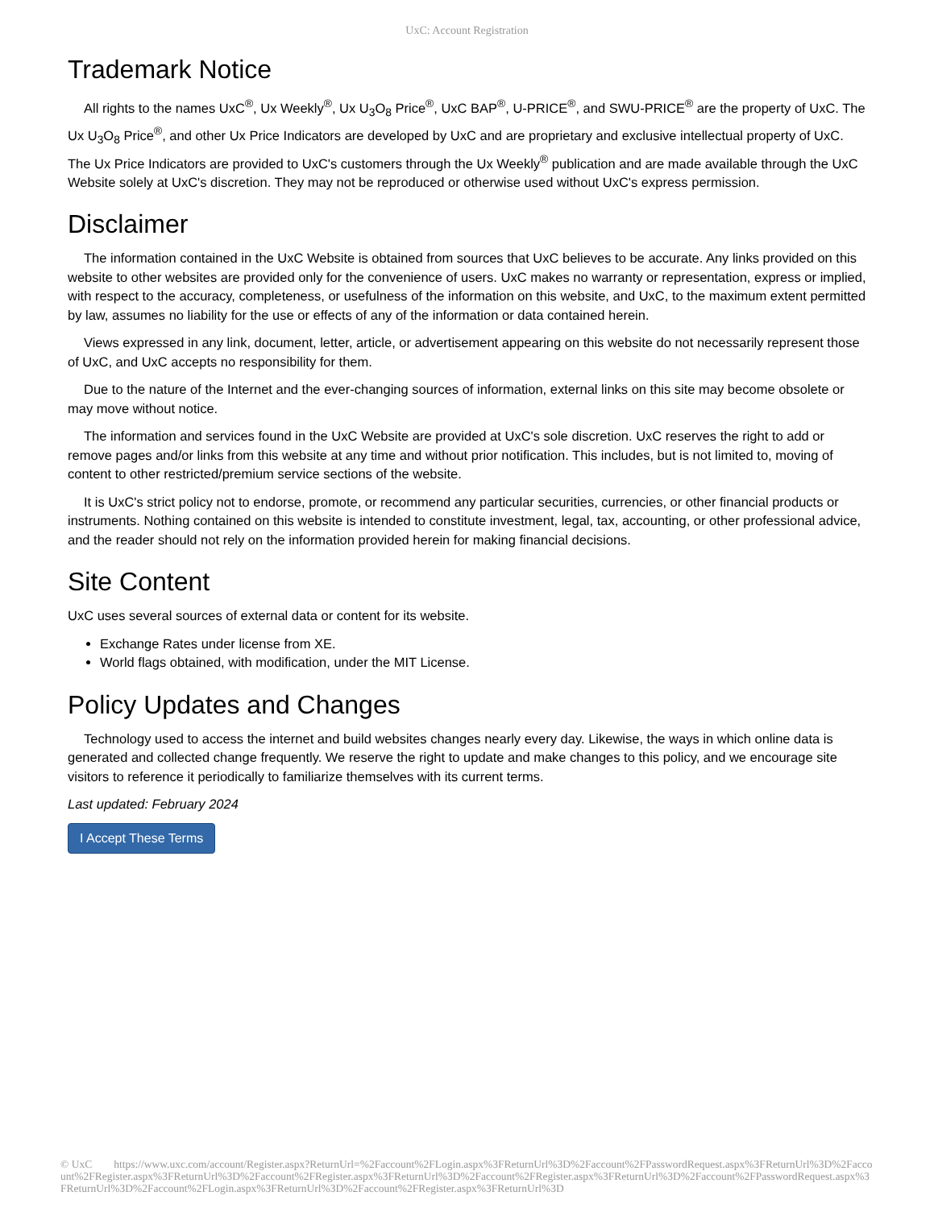UxC: Account Registration
Trademark Notice
All rights to the names UxC<sup>®</sup>, Ux Weekly<sup>®</sup>, Ux U<sub>3</sub>O<sub>8</sub> Price<sup>®</sup>, UxC BAP<sup>®</sup>, U-PRICE<sup>®</sup>, and SWU-PRICE<sup>®</sup> are the property of UxC. The Ux U<sub>3</sub>O<sub>8</sub> Price<sup>®</sup>, and other Ux Price Indicators are developed by UxC and are proprietary and exclusive intellectual property of UxC. The Ux Price Indicators are provided to UxC's customers through the Ux Weekly<sup>®</sup> publication and are made available through the UxC Website solely at UxC's discretion. They may not be reproduced or otherwise used without UxC's express permission.
Disclaimer
The information contained in the UxC Website is obtained from sources that UxC believes to be accurate. Any links provided on this website to other websites are provided only for the convenience of users. UxC makes no warranty or representation, express or implied, with respect to the accuracy, completeness, or usefulness of the information on this website, and UxC, to the maximum extent permitted by law, assumes no liability for the use or effects of any of the information or data contained herein.
Views expressed in any link, document, letter, article, or advertisement appearing on this website do not necessarily represent those of UxC, and UxC accepts no responsibility for them.
Due to the nature of the Internet and the ever-changing sources of information, external links on this site may become obsolete or may move without notice.
The information and services found in the UxC Website are provided at UxC's sole discretion. UxC reserves the right to add or remove pages and/or links from this website at any time and without prior notification. This includes, but is not limited to, moving of content to other restricted/premium service sections of the website.
It is UxC's strict policy not to endorse, promote, or recommend any particular securities, currencies, or other financial products or instruments. Nothing contained on this website is intended to constitute investment, legal, tax, accounting, or other professional advice, and the reader should not rely on the information provided herein for making financial decisions.
Site Content
UxC uses several sources of external data or content for its website.
Exchange Rates under license from XE.
World flags obtained, with modification, under the MIT License.
Policy Updates and Changes
Technology used to access the internet and build websites changes nearly every day. Likewise, the ways in which online data is generated and collected change frequently. We reserve the right to update and make changes to this policy, and we encourage site visitors to reference it periodically to familiarize themselves with its current terms.
Last updated: February 2024
I Accept These Terms
© UxC https://www.uxc.com/account/Register.aspx?ReturnUrl=%2Faccount%2FLogin.aspx%3FReturnUrl%3D%2Faccount%2FPasswordRequest.aspx%3FReturnUrl%3D%2Faccount%2FRegister.aspx%3FReturnUrl%3D%2Faccount%2FRegister.aspx%3FReturnUrl%3D%2Faccount%2FRegister.aspx%3FReturnUrl%3D%2Faccount%2FPasswordRequest.aspx%3FReturnUrl%3D%2Faccount%2FLogin.aspx%3FReturnUrl%3D%2Faccount%2FRegister.aspx%3FReturnUrl%3D